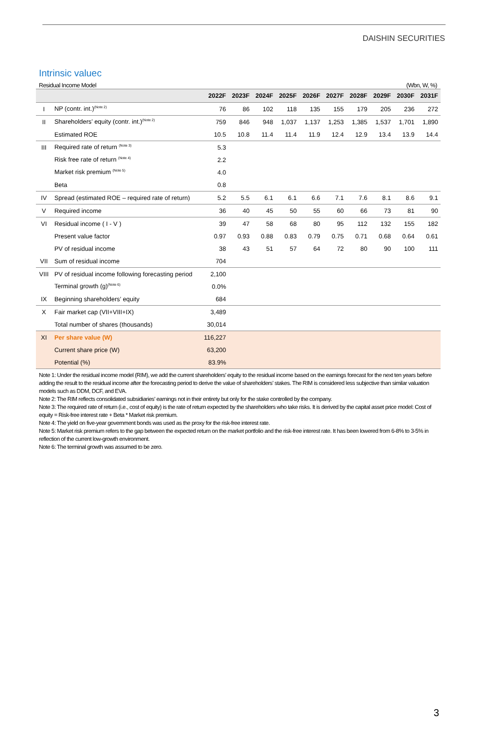DAISHIN SECURITIES
Intrinsic valuec
Residual Income Model (Wbn, W, %)
| | | 2022F | 2023F | 2024F | 2025F | 2026F | 2027F | 2028F | 2029F | 2030F | 2031F |
| --- | --- | --- | --- | --- | --- | --- | --- | --- | --- | --- | --- |
| I | NP (contr. int.)<sup>(Note 2)</sup> | 76 | 86 | 102 | 118 | 135 | 155 | 179 | 205 | 236 | 272 |
| II | Shareholders’ equity (contr. int.)<sup>(Note 2)</sup> | 759 | 846 | 948 | 1,037 | 1,137 | 1,253 | 1,385 | 1,537 | 1,701 | 1,890 |
| | Estimated ROE | 10.5 | 10.8 | 11.4 | 11.4 | 11.9 | 12.4 | 12.9 | 13.4 | 13.9 | 14.4 |
| III | Required rate of return <sup>(Note 3)</sup> | 5.3 | | | | | | | | | |
| | Risk free rate of return <sup>(Note 4)</sup> | 2.2 | | | | | | | | | |
| | Market risk premium <sup>(Note 5)</sup> | 4.0 | | | | | | | | | |
| | Beta | 0.8 | | | | | | | | | |
| IV | Spread (estimated ROE – required rate of return) | 5.2 | 5.5 | 6.1 | 6.1 | 6.6 | 7.1 | 7.6 | 8.1 | 8.6 | 9.1 |
| V | Required income | 36 | 40 | 45 | 50 | 55 | 60 | 66 | 73 | 81 | 90 |
| VI | Residual income ( I - V ) | 39 | 47 | 58 | 68 | 80 | 95 | 112 | 132 | 155 | 182 |
| | Present value factor | 0.97 | 0.93 | 0.88 | 0.83 | 0.79 | 0.75 | 0.71 | 0.68 | 0.64 | 0.61 |
| | PV of residual income | 38 | 43 | 51 | 57 | 64 | 72 | 80 | 90 | 100 | 111 |
| VII | Sum of residual income | 704 | | | | | | | | | |
| VIII | PV of residual income following forecasting period | 2,100 | | | | | | | | | |
| | Terminal growth (g)<sup>(Note 6)</sup> | 0.0% | | | | | | | | | |
| IX | Beginning shareholders’ equity | 684 | | | | | | | | | |
| X | Fair market cap (VII+VIII+IX) | 3,489 | | | | | | | | | |
| | Total number of shares (thousands) | 30,014 | | | | | | | | | |
| XI | Per share value (W) | 116,227 | | | | | | | | | |
| | Current share price (W) | 63,200 | | | | | | | | | |
| | Potential (%) | 83.9% | | | | | | | | | |
Note 1: Under the residual income model (RIM), we add the current shareholders’ equity to the residual income based on the earnings forecast for the next ten years before adding the result to the residual income after the forecasting period to derive the value of shareholders’ stakes. The RIM is considered less subjective than similar valuation models such as DDM, DCF, and EVA.
Note 2: The RIM reflects consolidated subsidiaries’ earnings not in their entirety but only for the stake controlled by the company.
Note 3: The required rate of return (i.e., cost of equity) is the rate of return expected by the shareholders who take risks. It is derived by the capital asset price model: Cost of equity = Risk-free interest rate + Beta * Market risk premium.
Note 4: The yield on five-year government bonds was used as the proxy for the risk-free interest rate.
Note 5: Market risk premium refers to the gap between the expected return on the market portfolio and the risk-free interest rate. It has been lowered from 6-8% to 3-5% in reflection of the current low-growth environment.
Note 6: The terminal growth was assumed to be zero.
3